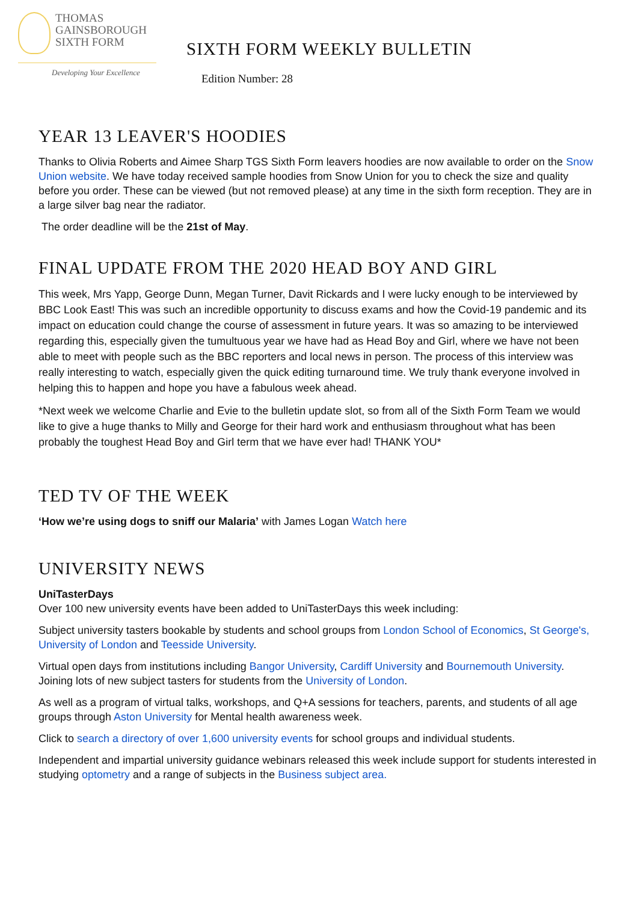THOMAS
GAINSBOROUGH
SIXTH FORM
Developing Your Excellence
SIXTH FORM WEEKLY BULLETIN
Edition Number: 28
YEAR 13 LEAVER'S HOODIES
Thanks to Olivia Roberts and Aimee Sharp TGS Sixth Form leavers hoodies are now available to order on the Snow Union website. We have today received sample hoodies from Snow Union for you to check the size and quality before you order. These can be viewed (but not removed please) at any time in the sixth form reception. They are in a large silver bag near the radiator.
The order deadline will be the 21st of May.
FINAL UPDATE FROM THE 2020 HEAD BOY AND GIRL
This week, Mrs Yapp, George Dunn, Megan Turner, Davit Rickards and I were lucky enough to be interviewed by BBC Look East! This was such an incredible opportunity to discuss exams and how the Covid-19 pandemic and its impact on education could change the course of assessment in future years. It was so amazing to be interviewed regarding this, especially given the tumultuous year we have had as Head Boy and Girl, where we have not been able to meet with people such as the BBC reporters and local news in person. The process of this interview was really interesting to watch, especially given the quick editing turnaround time. We truly thank everyone involved in helping this to happen and hope you have a fabulous week ahead.
*Next week we welcome Charlie and Evie to the bulletin update slot, so from all of the Sixth Form Team we would like to give a huge thanks to Milly and George for their hard work and enthusiasm throughout what has been probably the toughest Head Boy and Girl term that we have ever had! THANK YOU*
TED TV OF THE WEEK
‘How we’re using dogs to sniff our Malaria’ with James Logan Watch here
UNIVERSITY NEWS
UniTasterDays
Over 100 new university events have been added to UniTasterDays this week including:
Subject university tasters bookable by students and school groups from London School of Economics, St George's, University of London and Teesside University.
Virtual open days from institutions including Bangor University, Cardiff University and Bournemouth University. Joining lots of new subject tasters for students from the University of London.
As well as a program of virtual talks, workshops, and Q+A sessions for teachers, parents, and students of all age groups through Aston University for Mental health awareness week.
Click to search a directory of over 1,600 university events for school groups and individual students.
Independent and impartial university guidance webinars released this week include support for students interested in studying optometry and a range of subjects in the Business subject area.